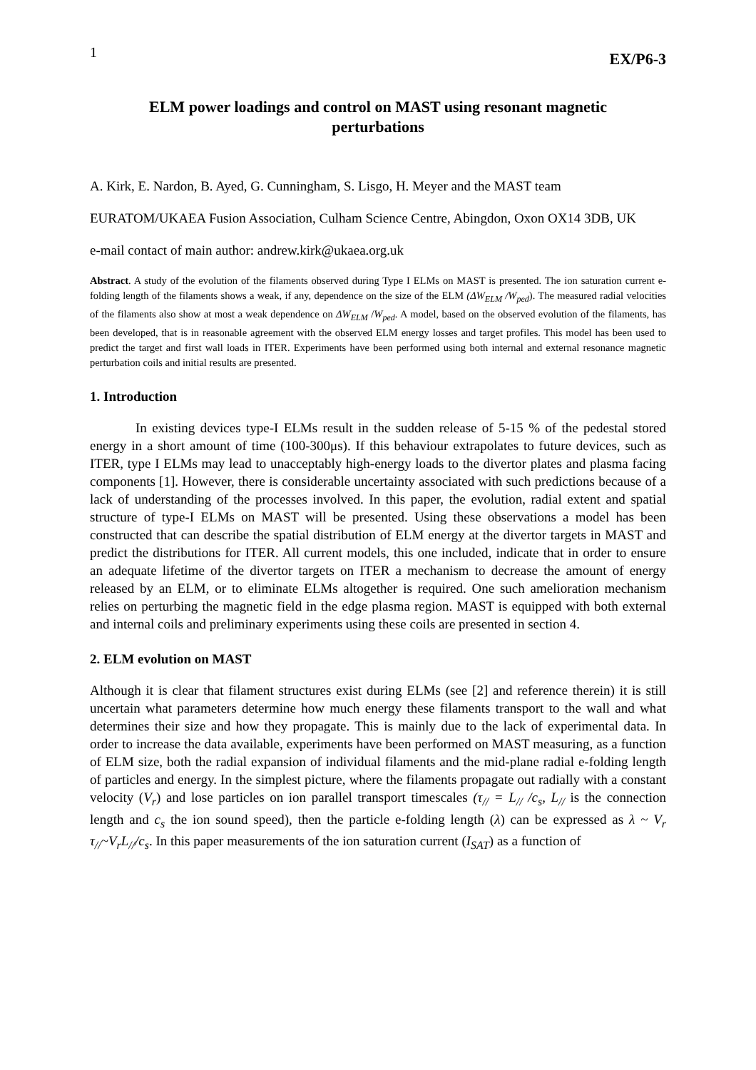1 EX/P6-3
ELM power loadings and control on MAST using resonant magnetic perturbations
A. Kirk, E. Nardon, B. Ayed, G. Cunningham, S. Lisgo, H. Meyer and the MAST team
EURATOM/UKAEA Fusion Association, Culham Science Centre, Abingdon, Oxon OX14 3DB, UK
e-mail contact of main author: andrew.kirk@ukaea.org.uk
Abstract. A study of the evolution of the filaments observed during Type I ELMs on MAST is presented. The ion saturation current e-folding length of the filaments shows a weak, if any, dependence on the size of the ELM (ΔW<sub>ELM</sub> /W<sub>ped</sub>). The measured radial velocities of the filaments also show at most a weak dependence on ΔW<sub>ELM</sub> /W<sub>ped</sub>. A model, based on the observed evolution of the filaments, has been developed, that is in reasonable agreement with the observed ELM energy losses and target profiles. This model has been used to predict the target and first wall loads in ITER. Experiments have been performed using both internal and external resonance magnetic perturbation coils and initial results are presented.
1. Introduction
In existing devices type-I ELMs result in the sudden release of 5-15 % of the pedestal stored energy in a short amount of time (100-300μs). If this behaviour extrapolates to future devices, such as ITER, type I ELMs may lead to unacceptably high-energy loads to the divertor plates and plasma facing components [1]. However, there is considerable uncertainty associated with such predictions because of a lack of understanding of the processes involved. In this paper, the evolution, radial extent and spatial structure of type-I ELMs on MAST will be presented. Using these observations a model has been constructed that can describe the spatial distribution of ELM energy at the divertor targets in MAST and predict the distributions for ITER. All current models, this one included, indicate that in order to ensure an adequate lifetime of the divertor targets on ITER a mechanism to decrease the amount of energy released by an ELM, or to eliminate ELMs altogether is required. One such amelioration mechanism relies on perturbing the magnetic field in the edge plasma region. MAST is equipped with both external and internal coils and preliminary experiments using these coils are presented in section 4.
2. ELM evolution on MAST
Although it is clear that filament structures exist during ELMs (see [2] and reference therein) it is still uncertain what parameters determine how much energy these filaments transport to the wall and what determines their size and how they propagate. This is mainly due to the lack of experimental data. In order to increase the data available, experiments have been performed on MAST measuring, as a function of ELM size, both the radial expansion of individual filaments and the mid-plane radial e-folding length of particles and energy. In the simplest picture, where the filaments propagate out radially with a constant velocity (V<sub>r</sub>) and lose particles on ion parallel transport timescales (τ<sub>//</sub> = L<sub>//</sub> /c<sub>s</sub>, L<sub>//</sub> is the connection length and c<sub>s</sub> the ion sound speed), then the particle e-folding length (λ) can be expressed as λ ~ V<sub>r</sub> τ<sub>//</sub>~V<sub>r</sub>L<sub>//</sub>/c<sub>s</sub>. In this paper measurements of the ion saturation current (I<sub>SAT</sub>) as a function of